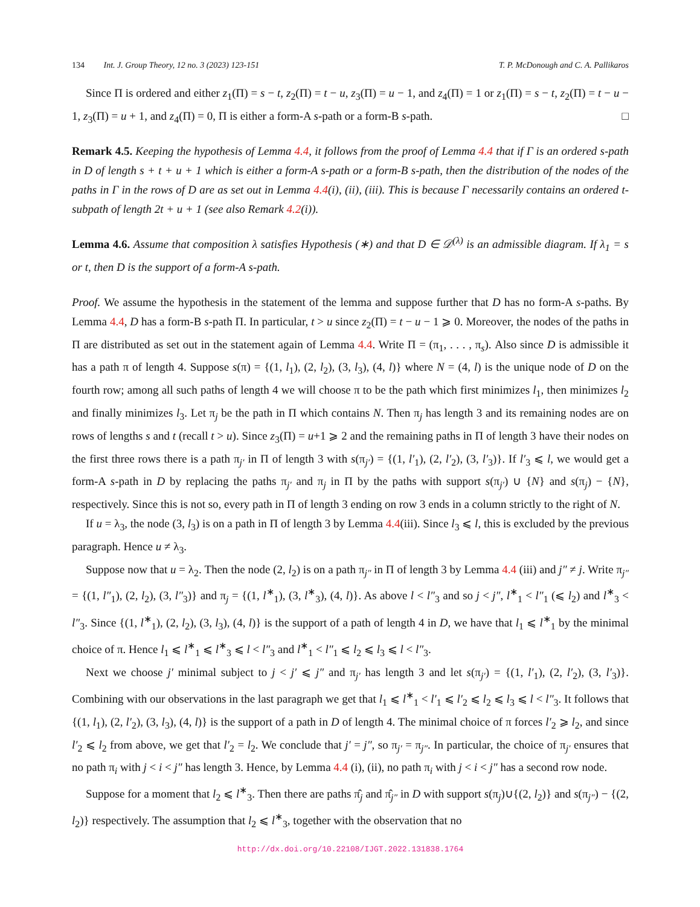134 Int. J. Group Theory, 12 no. 3 (2023) 123-151 T. P. McDonough and C. A. Pallikaros
Since Π is ordered and either z<sub>1</sub>(Π) = s − t, z<sub>2</sub>(Π) = t − u, z<sub>3</sub>(Π) = u − 1, and z<sub>4</sub>(Π) = 1 or z<sub>1</sub>(Π) = s − t, z<sub>2</sub>(Π) = t − u − 1, z<sub>3</sub>(Π) = u + 1, and z<sub>4</sub>(Π) = 0, Π is either a form-A s-path or a form-B s-path. □
Remark 4.5. Keeping the hypothesis of Lemma 4.4, it follows from the proof of Lemma 4.4 that if Γ is an ordered s-path in D of length s + t + u + 1 which is either a form-A s-path or a form-B s-path, then the distribution of the nodes of the paths in Γ in the rows of D are as set out in Lemma 4.4(i), (ii), (iii). This is because Γ necessarily contains an ordered t-subpath of length 2t + u + 1 (see also Remark 4.2(i)).
Lemma 4.6. Assume that composition λ satisfies Hypothesis (∗) and that D ∈ 𝒟<sup>(λ)</sup> is an admissible diagram. If λ<sub>1</sub> = s or t, then D is the support of a form-A s-path.
Proof. We assume the hypothesis in the statement of the lemma and suppose further that D has no form-A s-paths. By Lemma 4.4, D has a form-B s-path Π. In particular, t > u since z<sub>2</sub>(Π) = t − u − 1 ⩾ 0. Moreover, the nodes of the paths in Π are distributed as set out in the statement again of Lemma 4.4. Write Π = (π<sub>1</sub>, . . . , π<sub>s</sub>). Also since D is admissible it has a path π of length 4. Suppose s(π) = {(1, l<sub>1</sub>), (2, l<sub>2</sub>), (3, l<sub>3</sub>), (4, l)} where N = (4, l) is the unique node of D on the fourth row; among all such paths of length 4 we will choose π to be the path which first minimizes l<sub>1</sub>, then minimizes l<sub>2</sub> and finally minimizes l<sub>3</sub>. Let π<sub>j</sub> be the path in Π which contains N. Then π<sub>j</sub> has length 3 and its remaining nodes are on rows of lengths s and t (recall t > u). Since z<sub>3</sub>(Π) = u+1 ⩾ 2 and the remaining paths in Π of length 3 have their nodes on the first three rows there is a path π<sub>j′</sub> in Π of length 3 with s(π<sub>j′</sub>) = {(1, l′<sub>1</sub>), (2, l′<sub>2</sub>), (3, l′<sub>3</sub>)}. If l′<sub>3</sub> ⩽ l, we would get a form-A s-path in D by replacing the paths π<sub>j′</sub> and π<sub>j</sub> in Π by the paths with support s(π<sub>j′</sub>) ∪ {N} and s(π<sub>j</sub>) − {N}, respectively. Since this is not so, every path in Π of length 3 ending on row 3 ends in a column strictly to the right of N.
If u = λ<sub>3</sub>, the node (3, l<sub>3</sub>) is on a path in Π of length 3 by Lemma 4.4(iii). Since l<sub>3</sub> ⩽ l, this is excluded by the previous paragraph. Hence u ≠ λ<sub>3</sub>.
Suppose now that u = λ<sub>2</sub>. Then the node (2, l<sub>2</sub>) is on a path π<sub>j″</sub> in Π of length 3 by Lemma 4.4 (iii) and j″ ≠ j. Write π<sub>j″</sub> = {(1, l″<sub>1</sub>), (2, l<sub>2</sub>), (3, l″<sub>3</sub>)} and π<sub>j</sub> = {(1, l<sup>∗</sup><sub>1</sub>), (3, l<sup>∗</sup><sub>3</sub>), (4, l)}. As above l < l″<sub>3</sub> and so j < j″, l<sup>∗</sup><sub>1</sub> < l″<sub>1</sub> (⩽ l<sub>2</sub>) and l<sup>∗</sup><sub>3</sub> < l″<sub>3</sub>. Since {(1, l<sup>∗</sup><sub>1</sub>), (2, l<sub>2</sub>), (3, l<sub>3</sub>), (4, l)} is the support of a path of length 4 in D, we have that l<sub>1</sub> ⩽ l<sup>∗</sup><sub>1</sub> by the minimal choice of π. Hence l<sub>1</sub> ⩽ l<sup>∗</sup><sub>1</sub> ⩽ l<sup>∗</sup><sub>3</sub> ⩽ l < l″<sub>3</sub> and l<sup>∗</sup><sub>1</sub> < l″<sub>1</sub> ⩽ l<sub>2</sub> ⩽ l<sub>3</sub> ⩽ l < l″<sub>3</sub>.
Next we choose j′ minimal subject to j < j′ ⩽ j″ and π<sub>j′</sub> has length 3 and let s(π<sub>j′</sub>) = {(1, l′<sub>1</sub>), (2, l′<sub>2</sub>), (3, l′<sub>3</sub>)}. Combining with our observations in the last paragraph we get that l<sub>1</sub> ⩽ l<sup>∗</sup><sub>1</sub> < l′<sub>1</sub> ⩽ l′<sub>2</sub> ⩽ l<sub>2</sub> ⩽ l<sub>3</sub> ⩽ l < l″<sub>3</sub>. It follows that {(1, l<sub>1</sub>), (2, l′<sub>2</sub>), (3, l<sub>3</sub>), (4, l)} is the support of a path in D of length 4. The minimal choice of π forces l′<sub>2</sub> ⩾ l<sub>2</sub>, and since l′<sub>2</sub> ⩽ l<sub>2</sub> from above, we get that l′<sub>2</sub> = l<sub>2</sub>. We conclude that j′ = j″, so π<sub>j′</sub> = π<sub>j″</sub>. In particular, the choice of π<sub>j′</sub> ensures that no path π<sub>i</sub> with j < i < j″ has length 3. Hence, by Lemma 4.4 (i), (ii), no path π<sub>i</sub> with j < i < j″ has a second row node.
Suppose for a moment that l<sub>2</sub> ⩽ l<sup>∗</sup><sub>3</sub>. Then there are paths π̂<sub>j</sub> and π̂<sub>j″</sub> in D with support s(π<sub>j</sub>)∪{(2, l<sub>2</sub>)} and s(π<sub>j″</sub>) − {(2, l<sub>2</sub>)} respectively. The assumption that l<sub>2</sub> ⩽ l<sup>∗</sup><sub>3</sub>, together with the observation that no
http://dx.doi.org/10.22108/IJGT.2022.131838.1764